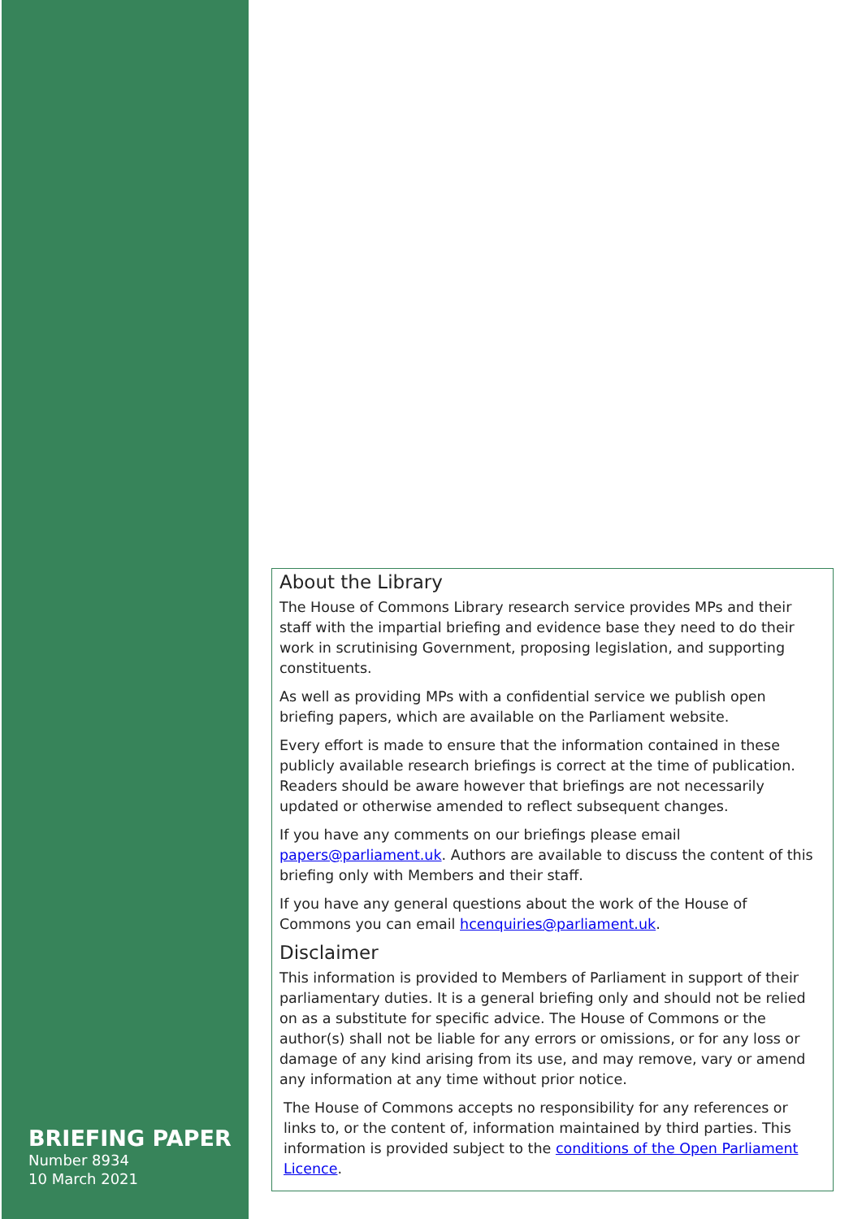BRIEFING PAPER
Number 8934
10 March 2021
About the Library
The House of Commons Library research service provides MPs and their staff with the impartial briefing and evidence base they need to do their work in scrutinising Government, proposing legislation, and supporting constituents.
As well as providing MPs with a confidential service we publish open briefing papers, which are available on the Parliament website.
Every effort is made to ensure that the information contained in these publicly available research briefings is correct at the time of publication. Readers should be aware however that briefings are not necessarily updated or otherwise amended to reflect subsequent changes.
If you have any comments on our briefings please email papers@parliament.uk. Authors are available to discuss the content of this briefing only with Members and their staff.
If you have any general questions about the work of the House of Commons you can email hcenquiries@parliament.uk.
Disclaimer
This information is provided to Members of Parliament in support of their parliamentary duties. It is a general briefing only and should not be relied on as a substitute for specific advice. The House of Commons or the author(s) shall not be liable for any errors or omissions, or for any loss or damage of any kind arising from its use, and may remove, vary or amend any information at any time without prior notice.
The House of Commons accepts no responsibility for any references or links to, or the content of, information maintained by third parties. This information is provided subject to the conditions of the Open Parliament Licence.